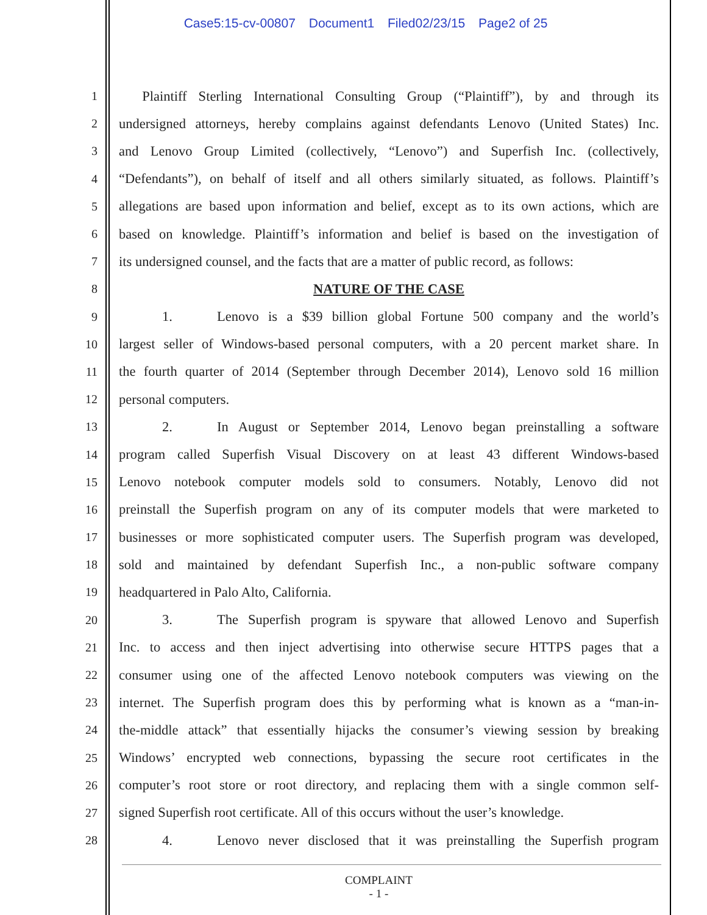Case5:15-cv-00807 Document1 Filed02/23/15 Page2 of 25
1 Plaintiff Sterling International Consulting Group (“Plaintiff”), by and through its
2 undersigned attorneys, hereby complains against defendants Lenovo (United States) Inc.
3 and Lenovo Group Limited (collectively, “Lenovo”) and Superfish Inc. (collectively,
4 “Defendants”), on behalf of itself and all others similarly situated, as follows. Plaintiff’s
5 allegations are based upon information and belief, except as to its own actions, which are
6 based on knowledge. Plaintiff’s information and belief is based on the investigation of
7 its undersigned counsel, and the facts that are a matter of public record, as follows:
8 NATURE OF THE CASE
9 1. Lenovo is a $39 billion global Fortune 500 company and the world’s
10 largest seller of Windows-based personal computers, with a 20 percent market share. In
11 the fourth quarter of 2014 (September through December 2014), Lenovo sold 16 million
12 personal computers.
13 2. In August or September 2014, Lenovo began preinstalling a software
14 program called Superfish Visual Discovery on at least 43 different Windows-based
15 Lenovo notebook computer models sold to consumers. Notably, Lenovo did not
16 preinstall the Superfish program on any of its computer models that were marketed to
17 businesses or more sophisticated computer users. The Superfish program was developed,
18 sold and maintained by defendant Superfish Inc., a non-public software company
19 headquartered in Palo Alto, California.
20 3. The Superfish program is spyware that allowed Lenovo and Superfish
21 Inc. to access and then inject advertising into otherwise secure HTTPS pages that a
22 consumer using one of the affected Lenovo notebook computers was viewing on the
23 internet. The Superfish program does this by performing what is known as a “man-in-
24 the-middle attack” that essentially hijacks the consumer’s viewing session by breaking
25 Windows’ encrypted web connections, bypassing the secure root certificates in the
26 computer’s root store or root directory, and replacing them with a single common self-
27 signed Superfish root certificate. All of this occurs without the user’s knowledge.
28 4. Lenovo never disclosed that it was preinstalling the Superfish program
COMPLAINT
- 1 -